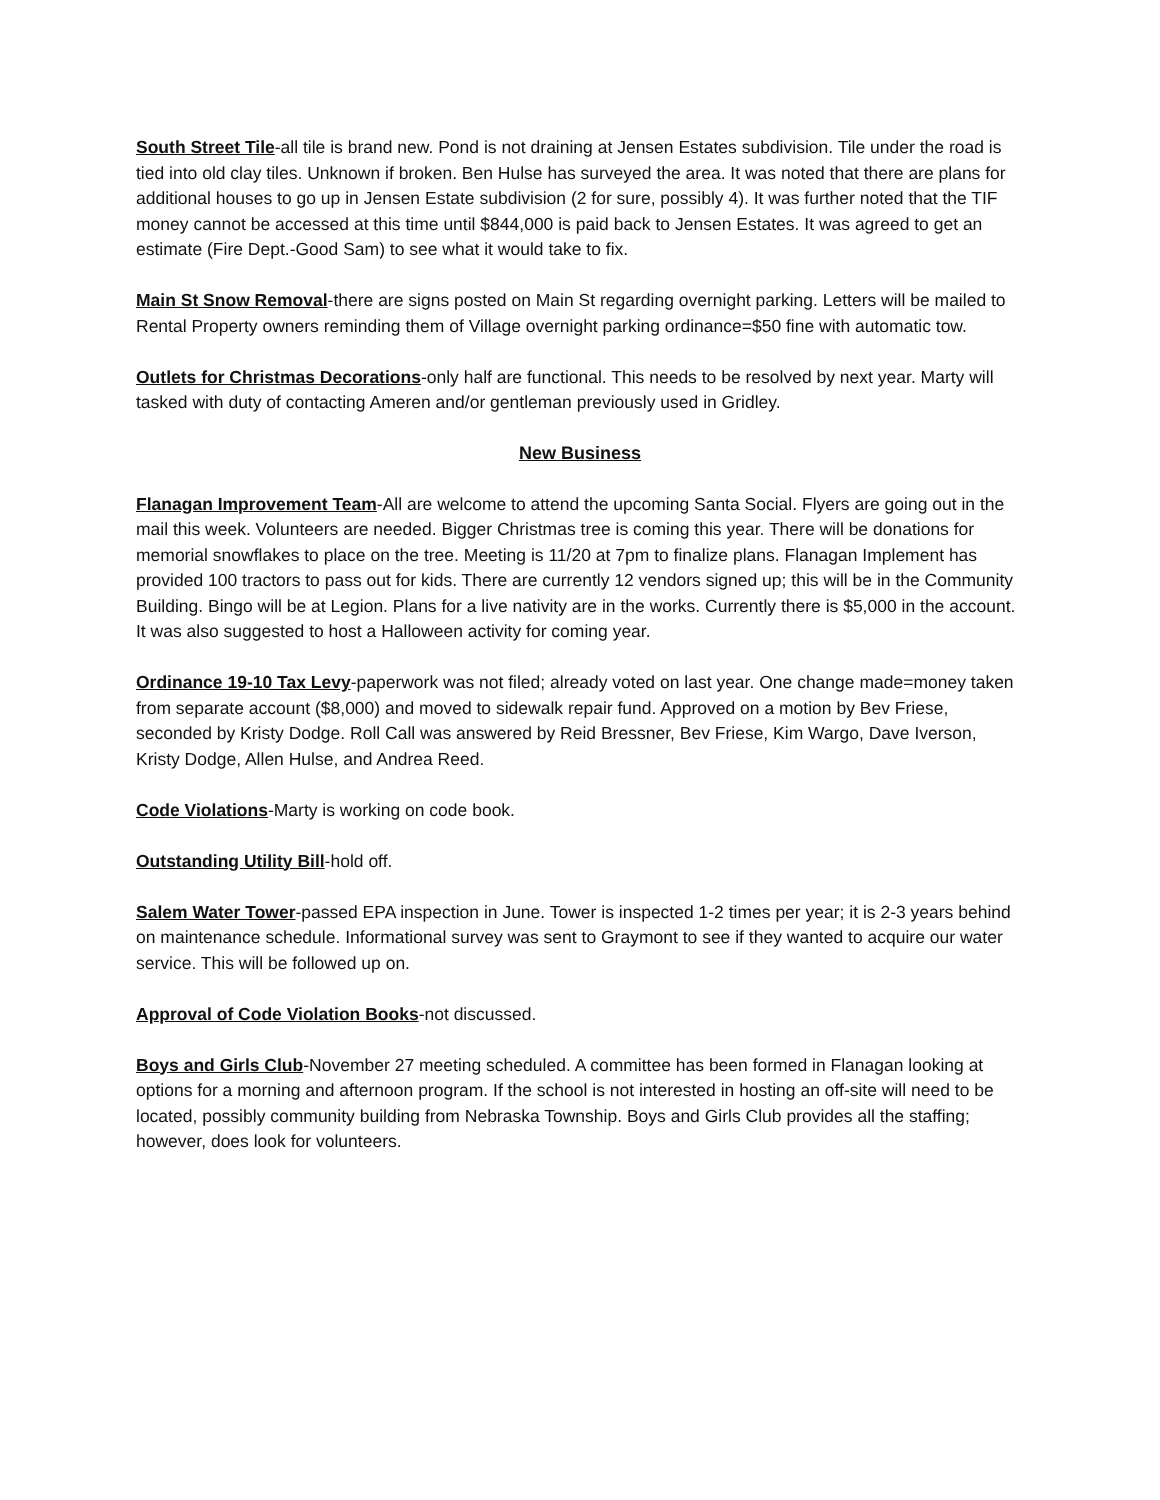South Street Tile-all tile is brand new. Pond is not draining at Jensen Estates subdivision. Tile under the road is tied into old clay tiles. Unknown if broken. Ben Hulse has surveyed the area. It was noted that there are plans for additional houses to go up in Jensen Estate subdivision (2 for sure, possibly 4). It was further noted that the TIF money cannot be accessed at this time until $844,000 is paid back to Jensen Estates. It was agreed to get an estimate (Fire Dept.-Good Sam) to see what it would take to fix.
Main St Snow Removal-there are signs posted on Main St regarding overnight parking. Letters will be mailed to Rental Property owners reminding them of Village overnight parking ordinance=$50 fine with automatic tow.
Outlets for Christmas Decorations-only half are functional. This needs to be resolved by next year. Marty will tasked with duty of contacting Ameren and/or gentleman previously used in Gridley.
New Business
Flanagan Improvement Team-All are welcome to attend the upcoming Santa Social. Flyers are going out in the mail this week. Volunteers are needed. Bigger Christmas tree is coming this year. There will be donations for memorial snowflakes to place on the tree. Meeting is 11/20 at 7pm to finalize plans. Flanagan Implement has provided 100 tractors to pass out for kids. There are currently 12 vendors signed up; this will be in the Community Building. Bingo will be at Legion. Plans for a live nativity are in the works. Currently there is $5,000 in the account. It was also suggested to host a Halloween activity for coming year.
Ordinance 19-10 Tax Levy-paperwork was not filed; already voted on last year. One change made=money taken from separate account ($8,000) and moved to sidewalk repair fund. Approved on a motion by Bev Friese, seconded by Kristy Dodge. Roll Call was answered by Reid Bressner, Bev Friese, Kim Wargo, Dave Iverson, Kristy Dodge, Allen Hulse, and Andrea Reed.
Code Violations-Marty is working on code book.
Outstanding Utility Bill-hold off.
Salem Water Tower-passed EPA inspection in June. Tower is inspected 1-2 times per year; it is 2-3 years behind on maintenance schedule. Informational survey was sent to Graymont to see if they wanted to acquire our water service. This will be followed up on.
Approval of Code Violation Books-not discussed.
Boys and Girls Club-November 27 meeting scheduled. A committee has been formed in Flanagan looking at options for a morning and afternoon program. If the school is not interested in hosting an off-site will need to be located, possibly community building from Nebraska Township. Boys and Girls Club provides all the staffing; however, does look for volunteers.